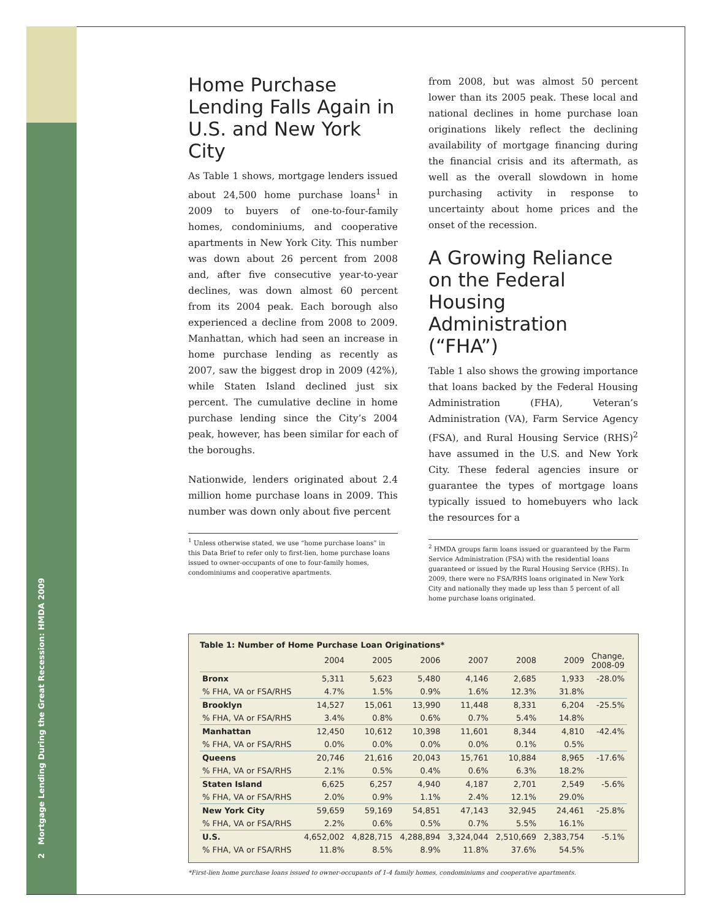2 Mortgage Lending During the Great Recession: HMDA 2009
Home Purchase Lending Falls Again in U.S. and New York City
As Table 1 shows, mortgage lenders issued about 24,500 home purchase loans<sup>1</sup> in 2009 to buyers of one-to-four-family homes, condominiums, and cooperative apartments in New York City. This number was down about 26 percent from 2008 and, after five consecutive year-to-year declines, was down almost 60 percent from its 2004 peak. Each borough also experienced a decline from 2008 to 2009. Manhattan, which had seen an increase in home purchase lending as recently as 2007, saw the biggest drop in 2009 (42%), while Staten Island declined just six percent. The cumulative decline in home purchase lending since the City’s 2004 peak, however, has been similar for each of the boroughs.
Nationwide, lenders originated about 2.4 million home purchase loans in 2009. This number was down only about five percent
<sup>1</sup> Unless otherwise stated, we use “home purchase loans” in this Data Brief to refer only to first-lien, home purchase loans issued to owner-occupants of one to four-family homes, condominiums and cooperative apartments.
from 2008, but was almost 50 percent lower than its 2005 peak. These local and national declines in home purchase loan originations likely reflect the declining availability of mortgage financing during the financial crisis and its aftermath, as well as the overall slowdown in home purchasing activity in response to uncertainty about home prices and the onset of the recession.
A Growing Reliance on the Federal Housing Administration (“FHA”)
Table 1 also shows the growing importance that loans backed by the Federal Housing Administration (FHA), Veteran’s Administration (VA), Farm Service Agency (FSA), and Rural Housing Service (RHS)<sup>2</sup> have assumed in the U.S. and New York City. These federal agencies insure or guarantee the types of mortgage loans typically issued to homebuyers who lack the resources for a
<sup>2</sup> HMDA groups farm loans issued or guaranteed by the Farm Service Administration (FSA) with the residential loans guaranteed or issued by the Rural Housing Service (RHS). In 2009, there were no FSA/RHS loans originated in New York City and nationally they made up less than 5 percent of all home purchase loans originated.
Table 1: Number of Home Purchase Loan Originations*
| | 2004 | 2005 | 2006 | 2007 | 2008 | 2009 | Change, 2008-09 |
| --- | --- | --- | --- | --- | --- | --- | --- |
| Bronx | 5,311 | 5,623 | 5,480 | 4,146 | 2,685 | 1,933 | -28.0% |
| % FHA, VA or FSA/RHS | 4.7% | 1.5% | 0.9% | 1.6% | 12.3% | 31.8% | |
| Brooklyn | 14,527 | 15,061 | 13,990 | 11,448 | 8,331 | 6,204 | -25.5% |
| % FHA, VA or FSA/RHS | 3.4% | 0.8% | 0.6% | 0.7% | 5.4% | 14.8% | |
| Manhattan | 12,450 | 10,612 | 10,398 | 11,601 | 8,344 | 4,810 | -42.4% |
| % FHA, VA or FSA/RHS | 0.0% | 0.0% | 0.0% | 0.0% | 0.1% | 0.5% | |
| Queens | 20,746 | 21,616 | 20,043 | 15,761 | 10,884 | 8,965 | -17.6% |
| % FHA, VA or FSA/RHS | 2.1% | 0.5% | 0.4% | 0.6% | 6.3% | 18.2% | |
| Staten Island | 6,625 | 6,257 | 4,940 | 4,187 | 2,701 | 2,549 | -5.6% |
| % FHA, VA or FSA/RHS | 2.0% | 0.9% | 1.1% | 2.4% | 12.1% | 29.0% | |
| New York City | 59,659 | 59,169 | 54,851 | 47,143 | 32,945 | 24,461 | -25.8% |
| % FHA, VA or FSA/RHS | 2.2% | 0.6% | 0.5% | 0.7% | 5.5% | 16.1% | |
| U.S. | 4,652,002 | 4,828,715 | 4,288,894 | 3,324,044 | 2,510,669 | 2,383,754 | -5.1% |
| % FHA, VA or FSA/RHS | 11.8% | 8.5% | 8.9% | 11.8% | 37.6% | 54.5% | |
*First-lien home purchase loans issued to owner-occupants of 1-4 family homes, condominiums and cooperative apartments.